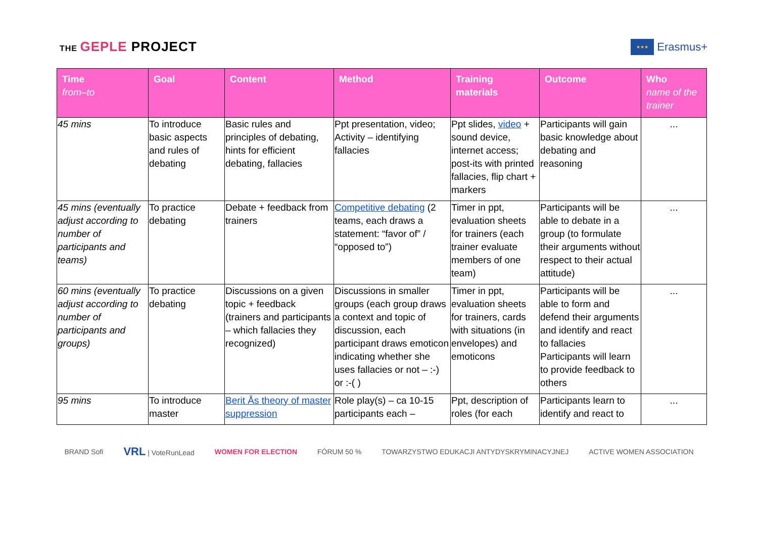THE GEPLE PROJECT
★★★
Erasmus+
| Time from–to | Goal | Content | Method | Training materials | Outcome | Who name of the trainer |
| --- | --- | --- | --- | --- | --- | --- |
| 45 mins | To introduce basic aspects and rules of debating | Basic rules and principles of debating, hints for efficient debating, fallacies | Ppt presentation, video; Activity – identifying fallacies | Ppt slides, video + sound device, internet access; post-its with printed fallacies, flip chart + markers | Participants will gain basic knowledge about debating and reasoning | ... |
| 45 mins (eventually adjust according to number of participants and teams) | To practice debating | Debate + feedback from trainers | Competitive debating (2 teams, each draws a statement: “favor of” / “opposed to”) | Timer in ppt, evaluation sheets for trainers (each trainer evaluate members of one team) | Participants will be able to debate in a group (to formulate their arguments without respect to their actual attitude) | ... |
| 60 mins (eventually adjust according to number of participants and groups) | To practice debating | Discussions on a given topic + feedback (trainers and participants – which fallacies they recognized) | Discussions in smaller groups (each group draws a context and topic of discussion, each participant draws emoticon indicating whether she uses fallacies or not – :-) or :-( ) | Timer in ppt, evaluation sheets for trainers, cards with situations (in envelopes) and emoticons | Participants will be able to form and defend their arguments and identify and react to fallacies Participants will learn to provide feedback to others | ... |
| 95 mins | To introduce master | Berit Ås theory of master suppression | Role play(s) – ca 10-15 participants each – | Ppt, description of roles (for each | Participants learn to identify and react to | ... |
BRAND Sofi VRL | VoteRunLead WOMEN FOR ELECTION FÓRUM 50 % TOWARZYSTWO EDUKACJI ANTYDYSKRYMINACYJNEJ ACTIVE WOMEN ASSOCIATION